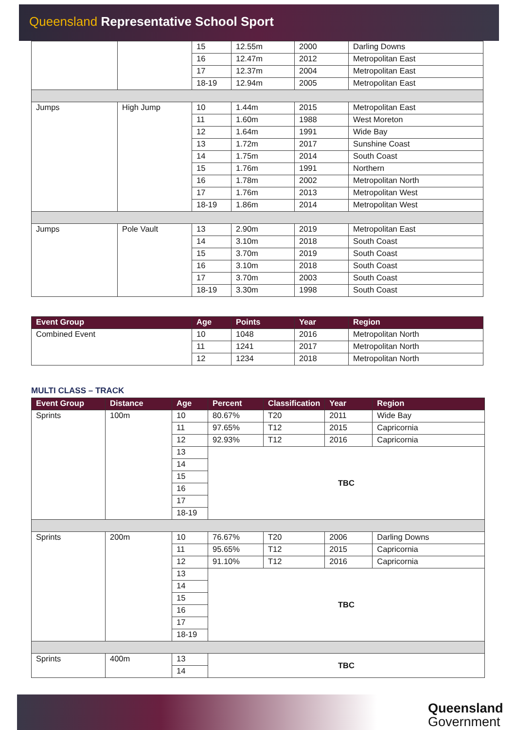Queensland Representative School Sport
| | | 15 | 12.55m | 2000 | Darling Downs |
| | | 16 | 12.47m | 2012 | Metropolitan East |
| | | 17 | 12.37m | 2004 | Metropolitan East |
| | | 18-19 | 12.94m | 2005 | Metropolitan East |
| Jumps | High Jump | 10 | 1.44m | 2015 | Metropolitan East |
| | | 11 | 1.60m | 1988 | West Moreton |
| | | 12 | 1.64m | 1991 | Wide Bay |
| | | 13 | 1.72m | 2017 | Sunshine Coast |
| | | 14 | 1.75m | 2014 | South Coast |
| | | 15 | 1.76m | 1991 | Northern |
| | | 16 | 1.78m | 2002 | Metropolitan North |
| | | 17 | 1.76m | 2013 | Metropolitan West |
| | | 18-19 | 1.86m | 2014 | Metropolitan West |
| Jumps | Pole Vault | 13 | 2.90m | 2019 | Metropolitan East |
| | | 14 | 3.10m | 2018 | South Coast |
| | | 15 | 3.70m | 2019 | South Coast |
| | | 16 | 3.10m | 2018 | South Coast |
| | | 17 | 3.70m | 2003 | South Coast |
| | | 18-19 | 3.30m | 1998 | South Coast |
| Event Group | Age | Points | Year | Region |
| --- | --- | --- | --- | --- |
| Combined Event | 10 | 1048 | 2016 | Metropolitan North |
| | 11 | 1241 | 2017 | Metropolitan North |
| | 12 | 1234 | 2018 | Metropolitan North |
MULTI CLASS – TRACK
| Event Group | Distance | Age | Percent | Classification | Year | Region |
| --- | --- | --- | --- | --- | --- | --- |
| Sprints | 100m | 10 | 80.67% | T20 | 2011 | Wide Bay |
| | | 11 | 97.65% | T12 | 2015 | Capricornia |
| | | 12 | 92.93% | T12 | 2016 | Capricornia |
| | | 13 | TBC | | | |
| | | 14 | | | | |
| | | 15 | | | | |
| | | 16 | | | | |
| | | 17 | | | | |
| | | 18-19 | | | | |
| Sprints | 200m | 10 | 76.67% | T20 | 2006 | Darling Downs |
| | | 11 | 95.65% | T12 | 2015 | Capricornia |
| | | 12 | 91.10% | T12 | 2016 | Capricornia |
| | | 13 | TBC | | | |
| | | 14 | | | | |
| | | 15 | | | | |
| | | 16 | | | | |
| | | 17 | | | | |
| | | 18-19 | | | | |
| Sprints | 400m | 13 | TBC | | | |
| | | 14 | | | | |
Queensland
Government